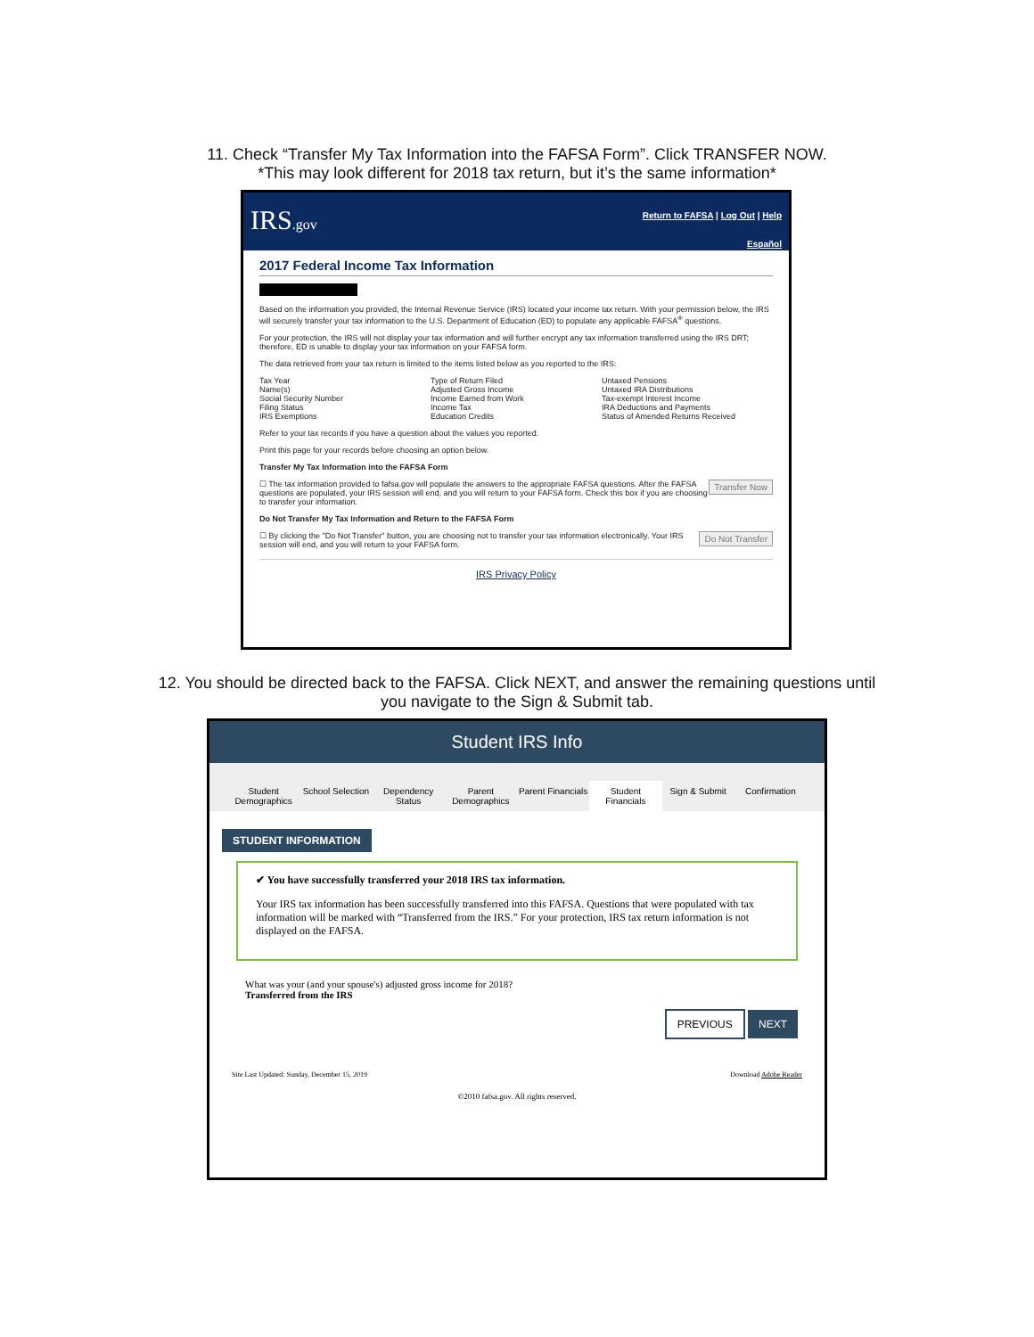11. Check “Transfer My Tax Information into the FAFSA Form”. Click TRANSFER NOW.
*This may look different for 2018 tax return, but it’s the same information*
IRS.gov
Return to FAFSA | Log Out | Help
Español
2017 Federal Income Tax Information
Based on the information you provided, the Internal Revenue Service (IRS) located your income tax return. With your permission below, the IRS will securely transfer your tax information to the U.S. Department of Education (ED) to populate any applicable FAFSA<sup>®</sup> questions.
For your protection, the IRS will not display your tax information and will further encrypt any tax information transferred using the IRS DRT; therefore, ED is unable to display your tax information on your FAFSA form.
The data retrieved from your tax return is limited to the items listed below as you reported to the IRS:
Tax Year
Name(s)
Social Security Number
Filing Status
IRS Exemptions
Type of Return Filed
Adjusted Gross Income
Income Earned from Work
Income Tax
Education Credits
Untaxed Pensions
Untaxed IRA Distributions
Tax-exempt Interest Income
IRA Deductions and Payments
Status of Amended Returns Received
Refer to your tax records if you have a question about the values you reported.
Print this page for your records before choosing an option below.
Transfer My Tax Information into the FAFSA Form
Transfer Now ☐ The tax information provided to fafsa.gov will populate the answers to the appropriate FAFSA questions. After the FAFSA questions are populated, your IRS session will end, and you will return to your FAFSA form. Check this box if you are choosing to transfer your information.
Do Not Transfer My Tax Information and Return to the FAFSA Form
Do Not Transfer ☐ By clicking the "Do Not Transfer" button, you are choosing not to transfer your tax information electronically. Your IRS session will end, and you will return to your FAFSA form.
IRS Privacy Policy
12. You should be directed back to the FAFSA. Click NEXT, and answer the remaining questions until
you navigate to the Sign & Submit tab.
Student IRS Info
Student Demographics School Selection Dependency Status Parent Demographics Parent Financials Student Financials Sign & Submit Confirmation
STUDENT INFORMATION
✔ You have successfully transferred your 2018 IRS tax information.
Your IRS tax information has been successfully transferred into this FAFSA. Questions that were populated with tax information will be marked with “Transferred from the IRS.” For your protection, IRS tax return information is not displayed on the FAFSA.
What was your (and your spouse's) adjusted gross income for 2018?
Transferred from the IRS
PREVIOUS NEXT
Site Last Updated: Sunday, December 15, 2019 Download Adobe Reader
©2010 fafsa.gov. All rights reserved.